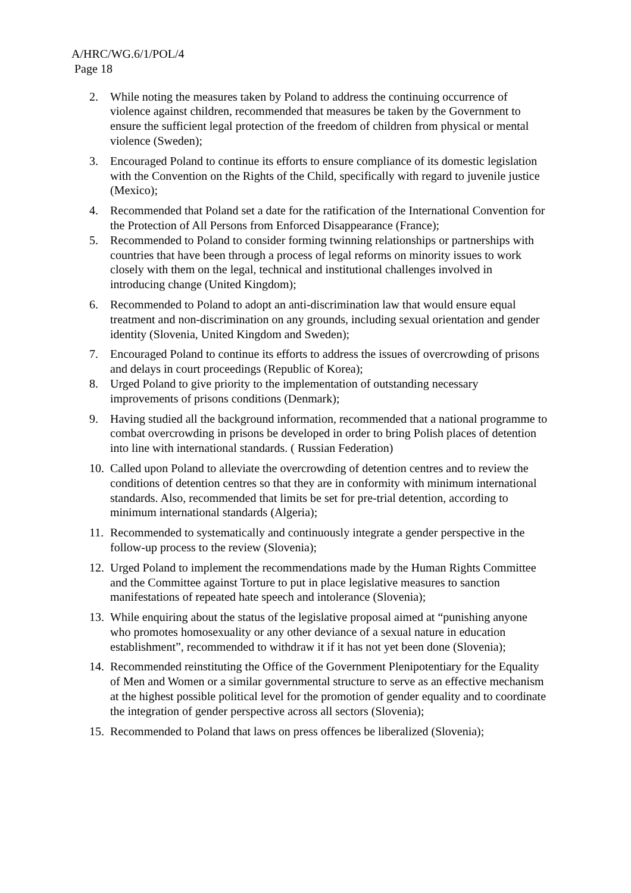A/HRC/WG.6/1/POL/4
Page 18
2. While noting the measures taken by Poland to address the continuing occurrence of violence against children, recommended that measures be taken by the Government to ensure the sufficient legal protection of the freedom of children from physical or mental violence (Sweden);
3. Encouraged Poland to continue its efforts to ensure compliance of its domestic legislation with the Convention on the Rights of the Child, specifically with regard to juvenile justice (Mexico);
4. Recommended that Poland set a date for the ratification of the International Convention for the Protection of All Persons from Enforced Disappearance (France);
5. Recommended to Poland to consider forming twinning relationships or partnerships with countries that have been through a process of legal reforms on minority issues to work closely with them on the legal, technical and institutional challenges involved in introducing change (United Kingdom);
6. Recommended to Poland to adopt an anti-discrimination law that would ensure equal treatment and non-discrimination on any grounds, including sexual orientation and gender identity (Slovenia, United Kingdom and Sweden);
7. Encouraged Poland to continue its efforts to address the issues of overcrowding of prisons and delays in court proceedings (Republic of Korea);
8. Urged Poland to give priority to the implementation of outstanding necessary improvements of prisons conditions (Denmark);
9. Having studied all the background information, recommended that a national programme to combat overcrowding in prisons be developed in order to bring Polish places of detention into line with international standards. ( Russian Federation)
10. Called upon Poland to alleviate the overcrowding of detention centres and to review the conditions of detention centres so that they are in conformity with minimum international standards. Also, recommended that limits be set for pre-trial detention, according to minimum international standards (Algeria);
11. Recommended to systematically and continuously integrate a gender perspective in the follow-up process to the review (Slovenia);
12. Urged Poland to implement the recommendations made by the Human Rights Committee and the Committee against Torture to put in place legislative measures to sanction manifestations of repeated hate speech and intolerance (Slovenia);
13. While enquiring about the status of the legislative proposal aimed at “punishing anyone who promotes homosexuality or any other deviance of a sexual nature in education establishment”, recommended to withdraw it if it has not yet been done (Slovenia);
14. Recommended reinstituting the Office of the Government Plenipotentiary for the Equality of Men and Women or a similar governmental structure to serve as an effective mechanism at the highest possible political level for the promotion of gender equality and to coordinate the integration of gender perspective across all sectors (Slovenia);
15. Recommended to Poland that laws on press offences be liberalized (Slovenia);